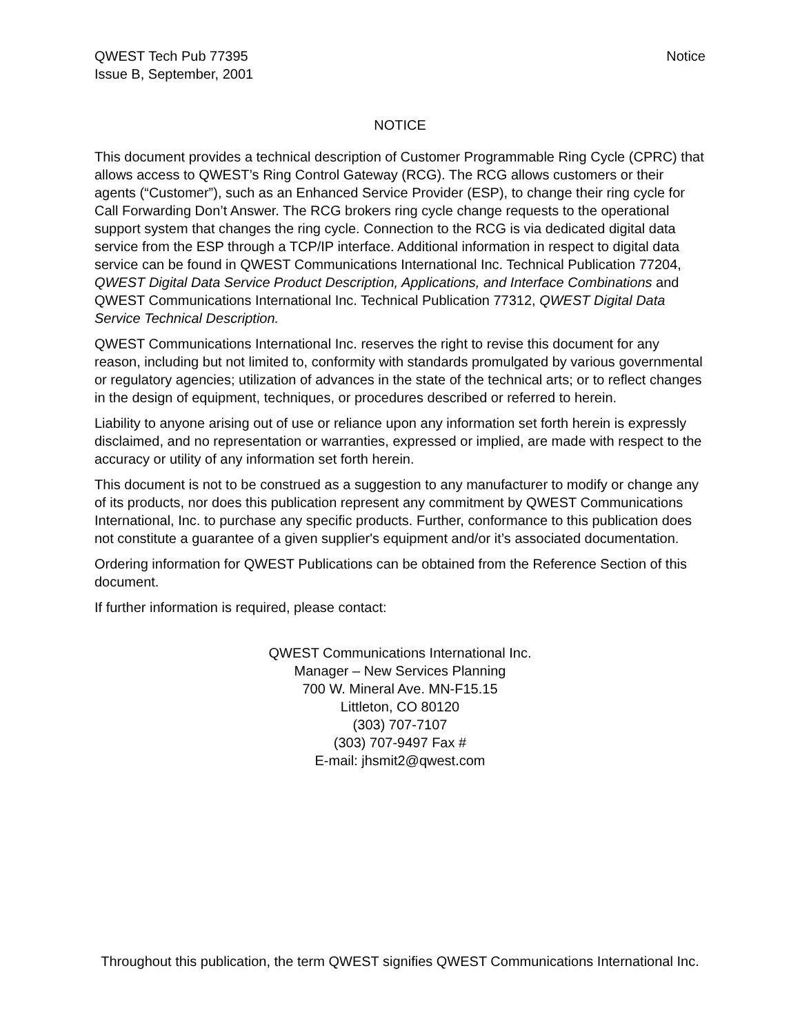QWEST Tech Pub 77395
Issue B, September, 2001
Notice
NOTICE
This document provides a technical description of Customer Programmable Ring Cycle (CPRC) that allows access to QWEST’s Ring Control Gateway (RCG). The RCG allows customers or their agents (“Customer”), such as an Enhanced Service Provider (ESP), to change their ring cycle for Call Forwarding Don’t Answer. The RCG brokers ring cycle change requests to the operational support system that changes the ring cycle. Connection to the RCG is via dedicated digital data service from the ESP through a TCP/IP interface. Additional information in respect to digital data service can be found in QWEST Communications International Inc. Technical Publication 77204, QWEST Digital Data Service Product Description, Applications, and Interface Combinations and QWEST Communications International Inc. Technical Publication 77312, QWEST Digital Data Service Technical Description.
QWEST Communications International Inc. reserves the right to revise this document for any reason, including but not limited to, conformity with standards promulgated by various governmental or regulatory agencies; utilization of advances in the state of the technical arts; or to reflect changes in the design of equipment, techniques, or procedures described or referred to herein.
Liability to anyone arising out of use or reliance upon any information set forth herein is expressly disclaimed, and no representation or warranties, expressed or implied, are made with respect to the accuracy or utility of any information set forth herein.
This document is not to be construed as a suggestion to any manufacturer to modify or change any of its products, nor does this publication represent any commitment by QWEST Communications International, Inc. to purchase any specific products. Further, conformance to this publication does not constitute a guarantee of a given supplier's equipment and/or it’s associated documentation.
Ordering information for QWEST Publications can be obtained from the Reference Section of this document.
If further information is required, please contact:
QWEST Communications International Inc.
Manager – New Services Planning
700 W. Mineral Ave. MN-F15.15
Littleton, CO 80120
(303) 707-7107
(303) 707-9497 Fax #
E-mail: jhsmit2@qwest.com
Throughout this publication, the term QWEST signifies QWEST Communications International Inc.